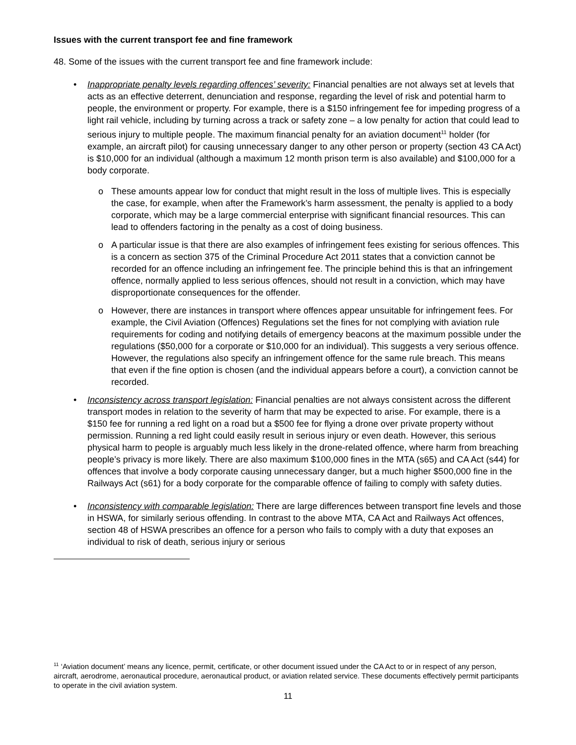Issues with the current transport fee and fine framework
48. Some of the issues with the current transport fee and fine framework include:
• Inappropriate penalty levels regarding offences’ severity: Financial penalties are not always set at levels that acts as an effective deterrent, denunciation and response, regarding the level of risk and potential harm to people, the environment or property. For example, there is a $150 infringement fee for impeding progress of a light rail vehicle, including by turning across a track or safety zone – a low penalty for action that could lead to serious injury to multiple people. The maximum financial penalty for an aviation document<sup>11</sup> holder (for example, an aircraft pilot) for causing unnecessary danger to any other person or property (section 43 CA Act) is $10,000 for an individual (although a maximum 12 month prison term is also available) and $100,000 for a body corporate.
o These amounts appear low for conduct that might result in the loss of multiple lives. This is especially the case, for example, when after the Framework’s harm assessment, the penalty is applied to a body corporate, which may be a large commercial enterprise with significant financial resources. This can lead to offenders factoring in the penalty as a cost of doing business.
o A particular issue is that there are also examples of infringement fees existing for serious offences. This is a concern as section 375 of the Criminal Procedure Act 2011 states that a conviction cannot be recorded for an offence including an infringement fee. The principle behind this is that an infringement offence, normally applied to less serious offences, should not result in a conviction, which may have disproportionate consequences for the offender.
o However, there are instances in transport where offences appear unsuitable for infringement fees. For example, the Civil Aviation (Offences) Regulations set the fines for not complying with aviation rule requirements for coding and notifying details of emergency beacons at the maximum possible under the regulations ($50,000 for a corporate or $10,000 for an individual). This suggests a very serious offence. However, the regulations also specify an infringement offence for the same rule breach. This means that even if the fine option is chosen (and the individual appears before a court), a conviction cannot be recorded.
• Inconsistency across transport legislation: Financial penalties are not always consistent across the different transport modes in relation to the severity of harm that may be expected to arise. For example, there is a $150 fee for running a red light on a road but a $500 fee for flying a drone over private property without permission. Running a red light could easily result in serious injury or even death. However, this serious physical harm to people is arguably much less likely in the drone-related offence, where harm from breaching people’s privacy is more likely. There are also maximum $100,000 fines in the MTA (s65) and CA Act (s44) for offences that involve a body corporate causing unnecessary danger, but a much higher $500,000 fine in the Railways Act (s61) for a body corporate for the comparable offence of failing to comply with safety duties.
• Inconsistency with comparable legislation: There are large differences between transport fine levels and those in HSWA, for similarly serious offending. In contrast to the above MTA, CA Act and Railways Act offences, section 48 of HSWA prescribes an offence for a person who fails to comply with a duty that exposes an individual to risk of death, serious injury or serious
<sup>11</sup> ‘Aviation document’ means any licence, permit, certificate, or other document issued under the CA Act to or in respect of any person, aircraft, aerodrome, aeronautical procedure, aeronautical product, or aviation related service. These documents effectively permit participants to operate in the civil aviation system.
11